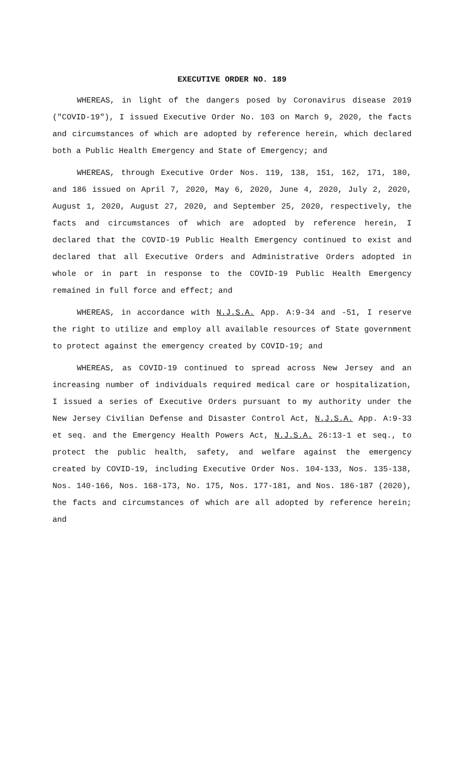EXECUTIVE ORDER NO. 189
WHEREAS, in light of the dangers posed by Coronavirus disease 2019 ("COVID-19"), I issued Executive Order No. 103 on March 9, 2020, the facts and circumstances of which are adopted by reference herein, which declared both a Public Health Emergency and State of Emergency; and
WHEREAS, through Executive Order Nos. 119, 138, 151, 162, 171, 180, and 186 issued on April 7, 2020, May 6, 2020, June 4, 2020, July 2, 2020, August 1, 2020, August 27, 2020, and September 25, 2020, respectively, the facts and circumstances of which are adopted by reference herein, I declared that the COVID-19 Public Health Emergency continued to exist and declared that all Executive Orders and Administrative Orders adopted in whole or in part in response to the COVID-19 Public Health Emergency remained in full force and effect; and
WHEREAS, in accordance with N.J.S.A. App. A:9-34 and -51, I reserve the right to utilize and employ all available resources of State government to protect against the emergency created by COVID-19; and
WHEREAS, as COVID-19 continued to spread across New Jersey and an increasing number of individuals required medical care or hospitalization, I issued a series of Executive Orders pursuant to my authority under the New Jersey Civilian Defense and Disaster Control Act, N.J.S.A. App. A:9-33 et seq. and the Emergency Health Powers Act, N.J.S.A. 26:13-1 et seq., to protect the public health, safety, and welfare against the emergency created by COVID-19, including Executive Order Nos. 104-133, Nos. 135-138, Nos. 140-166, Nos. 168-173, No. 175, Nos. 177-181, and Nos. 186-187 (2020), the facts and circumstances of which are all adopted by reference herein; and